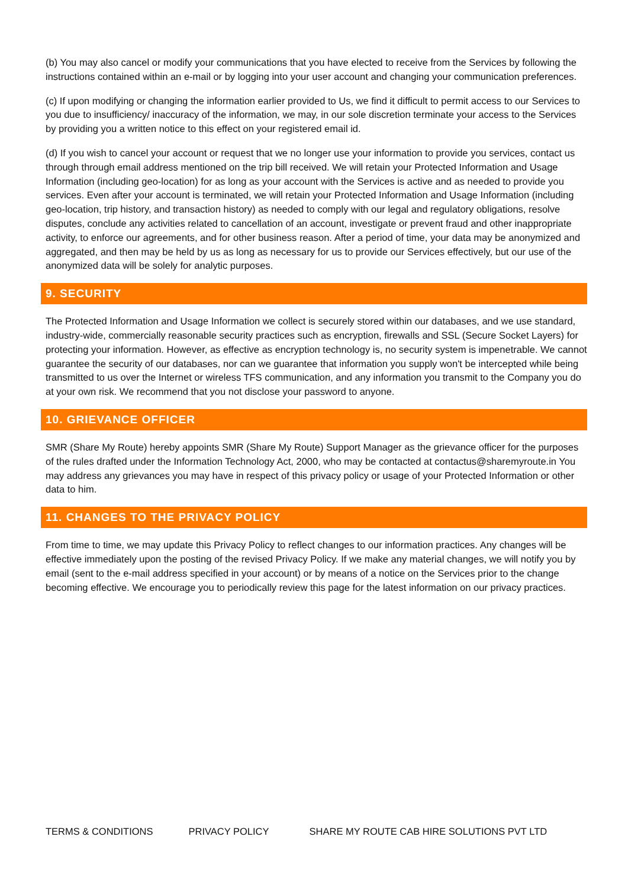(b) You may also cancel or modify your communications that you have elected to receive from the Services by following the instructions contained within an e-mail or by logging into your user account and changing your communication preferences.
(c) If upon modifying or changing the information earlier provided to Us, we find it difficult to permit access to our Services to you due to insufficiency/ inaccuracy of the information, we may, in our sole discretion terminate your access to the Services by providing you a written notice to this effect on your registered email id.
(d) If you wish to cancel your account or request that we no longer use your information to provide you services, contact us through through email address mentioned on the trip bill received. We will retain your Protected Information and Usage Information (including geo-location) for as long as your account with the Services is active and as needed to provide you services. Even after your account is terminated, we will retain your Protected Information and Usage Information (including geo-location, trip history, and transaction history) as needed to comply with our legal and regulatory obligations, resolve disputes, conclude any activities related to cancellation of an account, investigate or prevent fraud and other inappropriate activity, to enforce our agreements, and for other business reason. After a period of time, your data may be anonymized and aggregated, and then may be held by us as long as necessary for us to provide our Services effectively, but our use of the anonymized data will be solely for analytic purposes.
9. SECURITY
The Protected Information and Usage Information we collect is securely stored within our databases, and we use standard, industry-wide, commercially reasonable security practices such as encryption, firewalls and SSL (Secure Socket Layers) for protecting your information. However, as effective as encryption technology is, no security system is impenetrable. We cannot guarantee the security of our databases, nor can we guarantee that information you supply won't be intercepted while being transmitted to us over the Internet or wireless TFS communication, and any information you transmit to the Company you do at your own risk. We recommend that you not disclose your password to anyone.
10. GRIEVANCE OFFICER
SMR (Share My Route) hereby appoints SMR (Share My Route) Support Manager as the grievance officer for the purposes of the rules drafted under the Information Technology Act, 2000, who may be contacted at contactus@sharemyroute.in You may address any grievances you may have in respect of this privacy policy or usage of your Protected Information or other data to him.
11. CHANGES TO THE PRIVACY POLICY
From time to time, we may update this Privacy Policy to reflect changes to our information practices. Any changes will be effective immediately upon the posting of the revised Privacy Policy. If we make any material changes, we will notify you by email (sent to the e-mail address specified in your account) or by means of a notice on the Services prior to the change becoming effective. We encourage you to periodically review this page for the latest information on our privacy practices.
TERMS & CONDITIONS PRIVACY POLICY SHARE MY ROUTE CAB HIRE SOLUTIONS PVT LTD